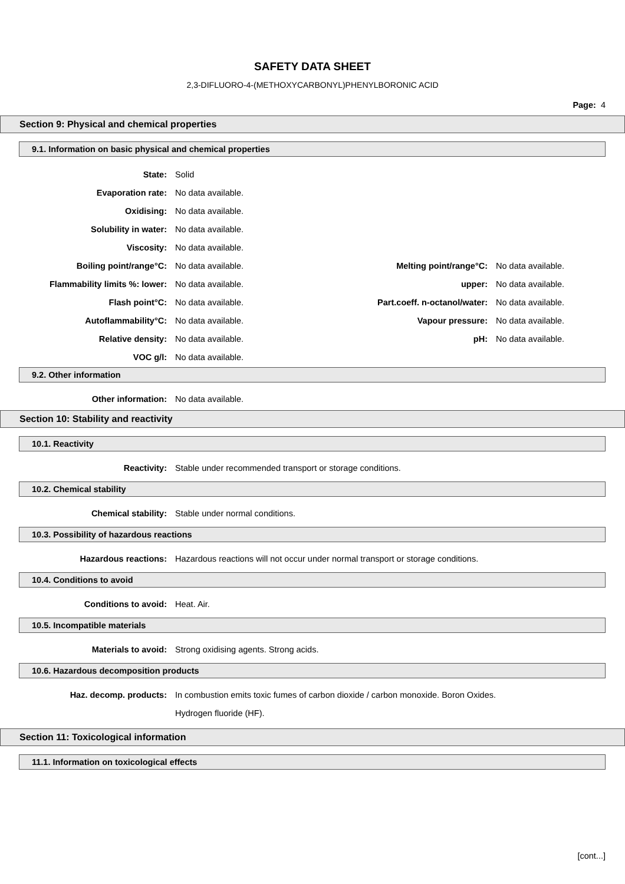SAFETY DATA SHEET
2,3-DIFLUORO-4-(METHOXYCARBONYL)PHENYLBORONIC ACID
Page: 4
Section 9: Physical and chemical properties
9.1. Information on basic physical and chemical properties
State: Solid
Evaporation rate: No data available.
Oxidising: No data available.
Solubility in water: No data available.
Viscosity: No data available.
Boiling point/range°C: No data available. Melting point/range°C: No data available.
Flammability limits %: lower: No data available. upper: No data available.
Flash point°C: No data available. Part.coeff. n-octanol/water:
No data available.
Autoflammability°C: No data available. Vapour pressure: No data available.
Relative density: No data available. pH: No data available.
VOC g/l: No data available.
9.2. Other information
Other information: No data available.
Section 10: Stability and reactivity
10.1. Reactivity
Reactivity: Stable under recommended transport or storage conditions.
10.2. Chemical stability
Chemical stability: Stable under normal conditions.
10.3. Possibility of hazardous reactions
Hazardous reactions: Hazardous reactions will not occur under normal transport or storage conditions.
10.4. Conditions to avoid
Conditions to avoid: Heat. Air.
10.5. Incompatible materials
Materials to avoid: Strong oxidising agents. Strong acids.
10.6. Hazardous decomposition products
Haz. decomp. products:
In combustion emits toxic fumes of carbon dioxide / carbon monoxide. Boron Oxides.
Hydrogen fluoride (HF).
Section 11: Toxicological information
11.1. Information on toxicological effects
[cont...]